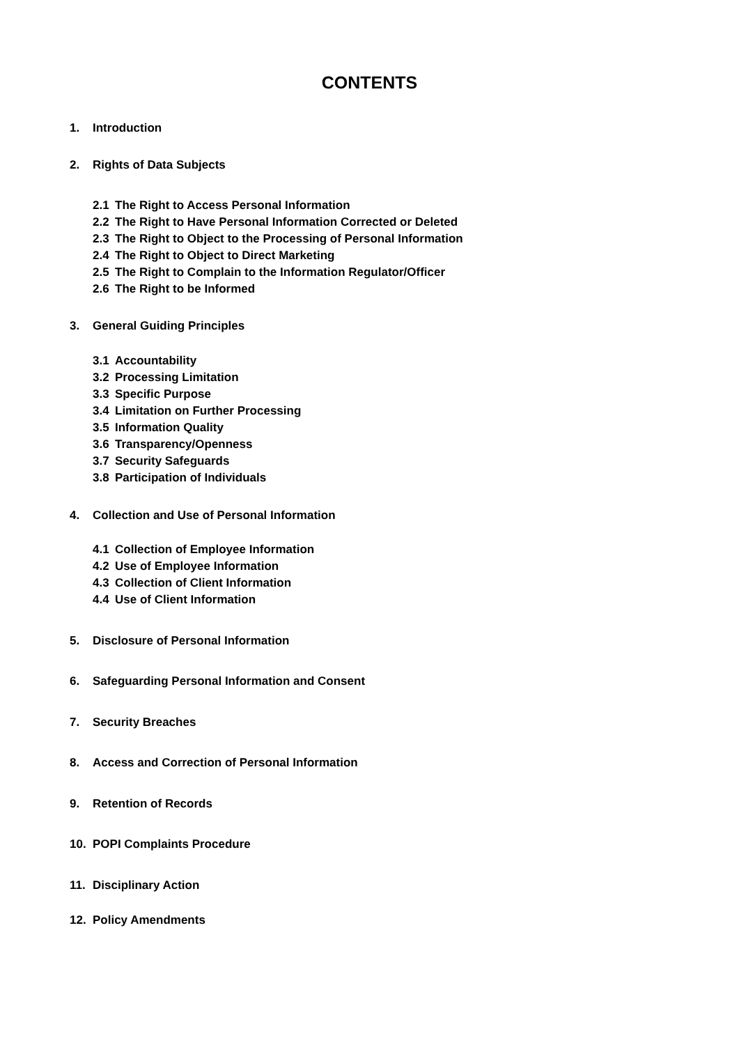CONTENTS
1. Introduction
2. Rights of Data Subjects
2.1 The Right to Access Personal Information
2.2 The Right to Have Personal Information Corrected or Deleted
2.3 The Right to Object to the Processing of Personal Information
2.4 The Right to Object to Direct Marketing
2.5 The Right to Complain to the Information Regulator/Officer
2.6 The Right to be Informed
3. General Guiding Principles
3.1 Accountability
3.2 Processing Limitation
3.3 Specific Purpose
3.4 Limitation on Further Processing
3.5 Information Quality
3.6 Transparency/Openness
3.7 Security Safeguards
3.8 Participation of Individuals
4. Collection and Use of Personal Information
4.1 Collection of Employee Information
4.2 Use of Employee Information
4.3 Collection of Client Information
4.4 Use of Client Information
5. Disclosure of Personal Information
6. Safeguarding Personal Information and Consent
7. Security Breaches
8. Access and Correction of Personal Information
9. Retention of Records
10. POPI Complaints Procedure
11. Disciplinary Action
12. Policy Amendments